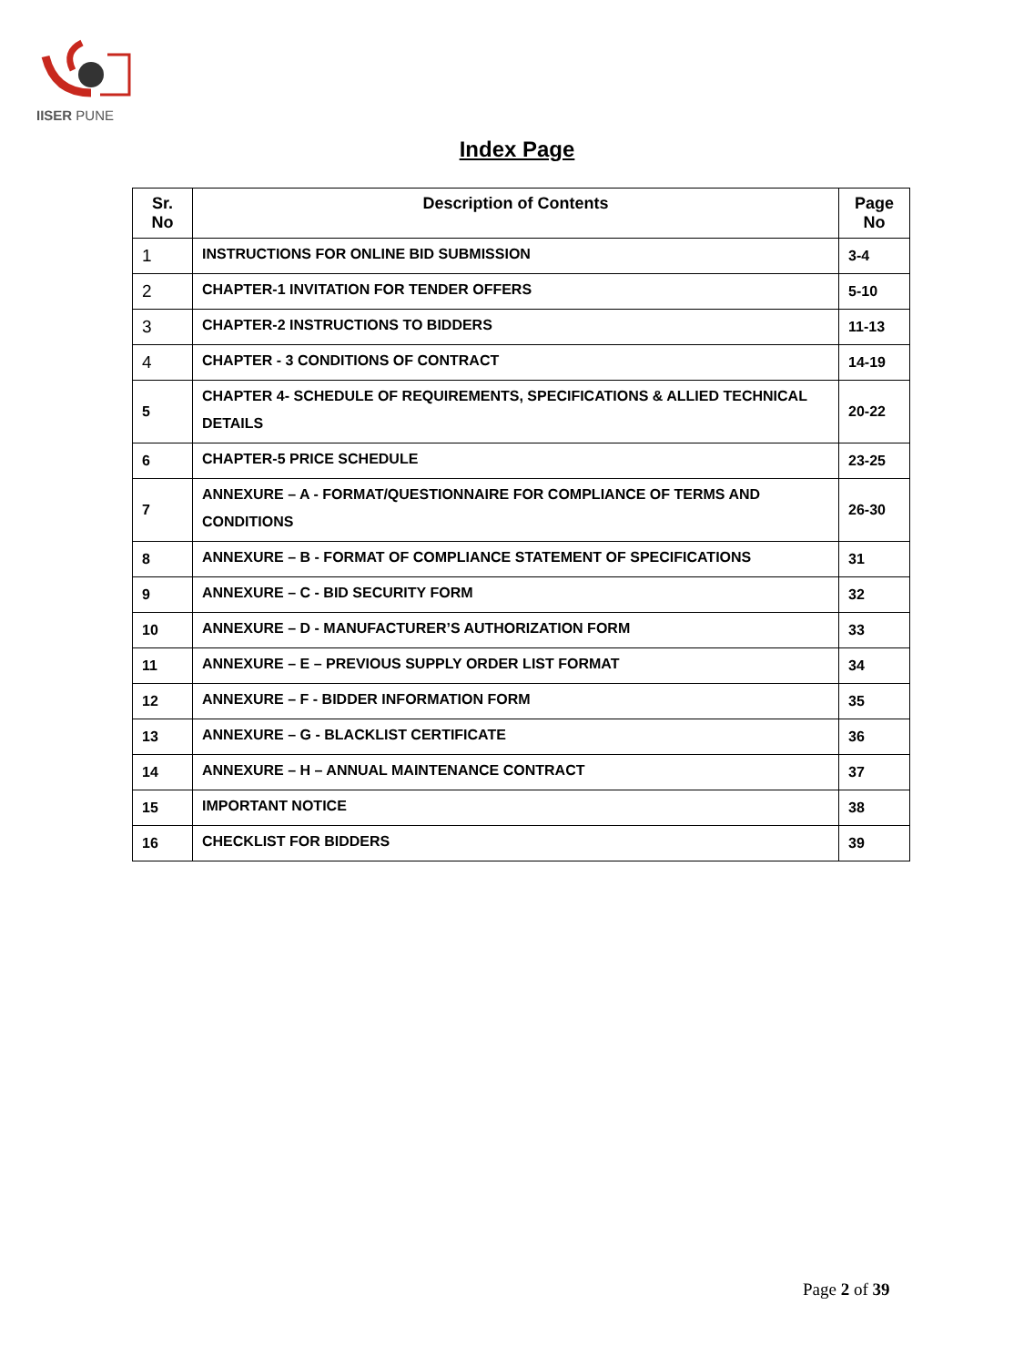IISER PUNE
Index Page
| Sr. No | Description of Contents | Page No |
| --- | --- | --- |
| 1 | INSTRUCTIONS FOR ONLINE BID SUBMISSION | 3-4 |
| 2 | CHAPTER-1 INVITATION FOR TENDER OFFERS | 5-10 |
| 3 | CHAPTER-2 INSTRUCTIONS TO BIDDERS | 11-13 |
| 4 | CHAPTER - 3 CONDITIONS OF CONTRACT | 14-19 |
| 5 | CHAPTER 4- SCHEDULE OF REQUIREMENTS, SPECIFICATIONS & ALLIED TECHNICAL DETAILS | 20-22 |
| 6 | CHAPTER-5 PRICE SCHEDULE | 23-25 |
| 7 | ANNEXURE – A - FORMAT/QUESTIONNAIRE FOR COMPLIANCE OF TERMS AND CONDITIONS | 26-30 |
| 8 | ANNEXURE – B - FORMAT OF COMPLIANCE STATEMENT OF SPECIFICATIONS | 31 |
| 9 | ANNEXURE – C - BID SECURITY FORM | 32 |
| 10 | ANNEXURE – D - MANUFACTURER’S AUTHORIZATION FORM | 33 |
| 11 | ANNEXURE – E – PREVIOUS SUPPLY ORDER LIST FORMAT | 34 |
| 12 | ANNEXURE – F - BIDDER INFORMATION FORM | 35 |
| 13 | ANNEXURE – G - BLACKLIST CERTIFICATE | 36 |
| 14 | ANNEXURE – H – ANNUAL MAINTENANCE CONTRACT | 37 |
| 15 | IMPORTANT NOTICE | 38 |
| 16 | CHECKLIST FOR BIDDERS | 39 |
Page 2 of 39